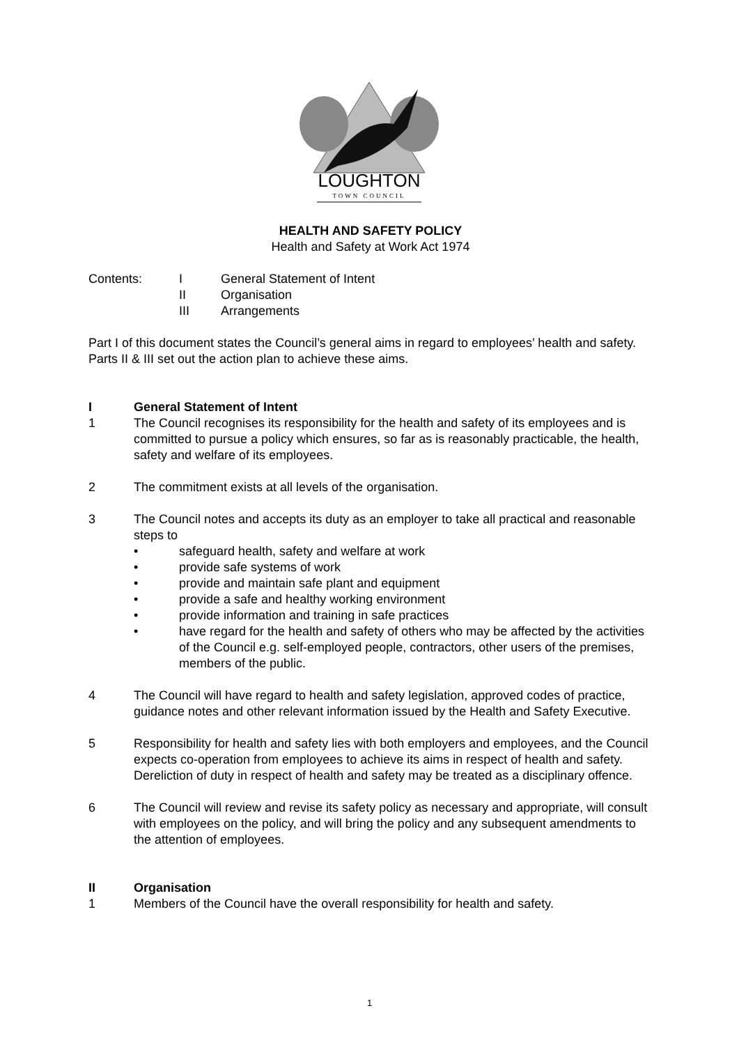LOUGHTON
TOWN COUNCIL
HEALTH AND SAFETY POLICY
Health and Safety at Work Act 1974
Contents: I General Statement of Intent
II Organisation
III Arrangements
Part I of this document states the Council’s general aims in regard to employees’ health and safety. Parts II & III set out the action plan to achieve these aims.
I General Statement of Intent
1 The Council recognises its responsibility for the health and safety of its employees and is committed to pursue a policy which ensures, so far as is reasonably practicable, the health, safety and welfare of its employees.
2 The commitment exists at all levels of the organisation.
3 The Council notes and accepts its duty as an employer to take all practical and reasonable steps to
• safeguard health, safety and welfare at work
• provide safe systems of work
• provide and maintain safe plant and equipment
• provide a safe and healthy working environment
• provide information and training in safe practices
• have regard for the health and safety of others who may be affected by the activities of the Council e.g. self-employed people, contractors, other users of the premises, members of the public.
4 The Council will have regard to health and safety legislation, approved codes of practice, guidance notes and other relevant information issued by the Health and Safety Executive.
5 Responsibility for health and safety lies with both employers and employees, and the Council expects co-operation from employees to achieve its aims in respect of health and safety. Dereliction of duty in respect of health and safety may be treated as a disciplinary offence.
6 The Council will review and revise its safety policy as necessary and appropriate, will consult with employees on the policy, and will bring the policy and any subsequent amendments to the attention of employees.
II Organisation
1 Members of the Council have the overall responsibility for health and safety.
1